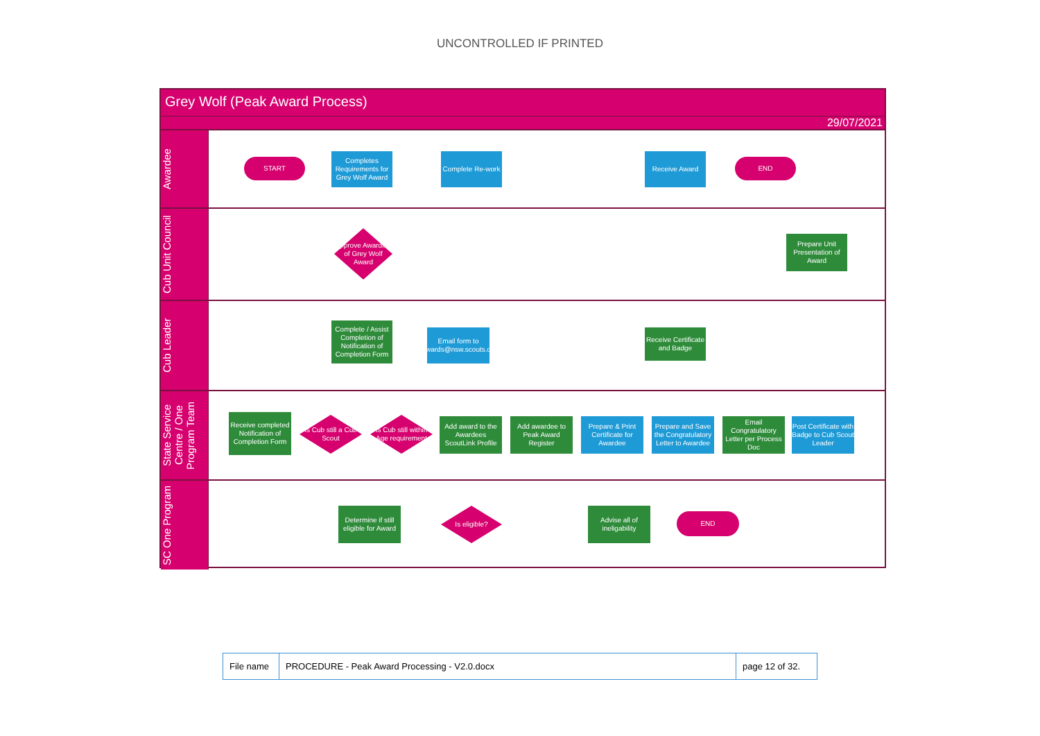UNCONTROLLED IF PRINTED
Grey Wolf (Peak Award Process)
29/07/2021
Awardee
START
Completes Requirements for Grey Wolf Award
Complete Re-work
Receive Award
END
Cub Unit Council
Approve Awarding of Grey Wolf Award
Prepare Unit Presentation of Award
Cub Leader
Complete / Assist Completion of Notification of Completion Form
Email form to peakawards@nsw.scouts.com.au
Receive Certificate and Badge
State Service Centre / One Program Team
Receive completed Notification of Completion Form
Is Cub still a Cub Scout
Is Cub still within Age requirement
Add award to the Awardees ScoutLink Profile
Add awardee to Peak Award Register
Prepare & Print Certificate for Awardee
Prepare and Save the Congratulatory Letter to Awardee
Email Congratulatory Letter per Process Doc
Post Certificate with Badge to Cub Scout Leader
SC One Program
Determine if still eligible for Award
Is eligible?
Advise all of ineligability
END
| File name | PROCEDURE - Peak Award Processing - V2.0.docx | page 12 of 32. |